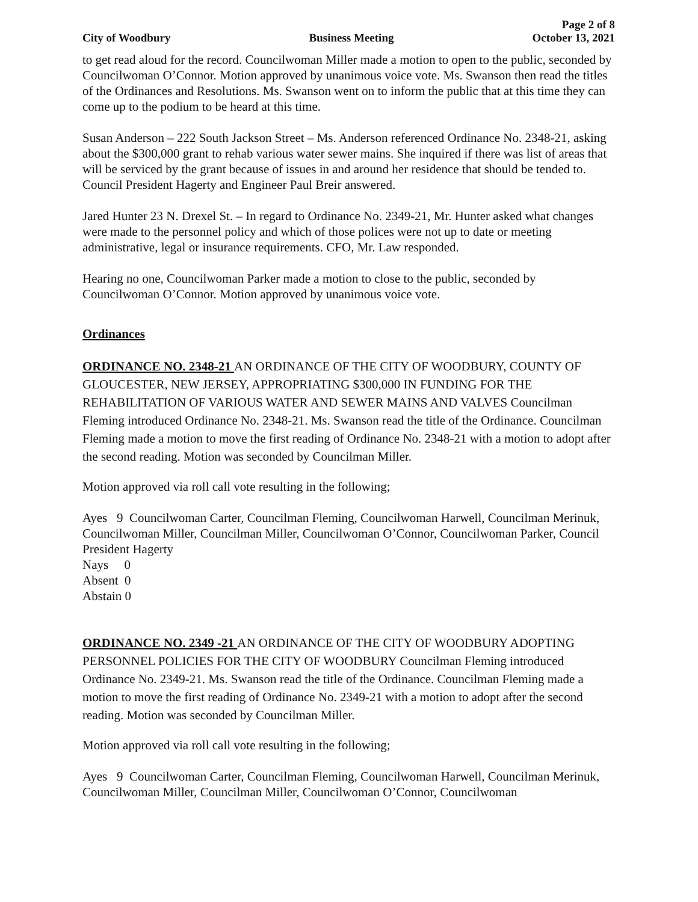City of Woodbury
Business Meeting
Page 2 of 8
October 13, 2021
to get read aloud for the record. Councilwoman Miller made a motion to open to the public, seconded by Councilwoman O’Connor. Motion approved by unanimous voice vote. Ms. Swanson then read the titles of the Ordinances and Resolutions. Ms. Swanson went on to inform the public that at this time they can come up to the podium to be heard at this time.
Susan Anderson – 222 South Jackson Street – Ms. Anderson referenced Ordinance No. 2348-21, asking about the $300,000 grant to rehab various water sewer mains. She inquired if there was list of areas that will be serviced by the grant because of issues in and around her residence that should be tended to. Council President Hagerty and Engineer Paul Breir answered.
Jared Hunter 23 N. Drexel St. – In regard to Ordinance No. 2349-21, Mr. Hunter asked what changes were made to the personnel policy and which of those polices were not up to date or meeting administrative, legal or insurance requirements. CFO, Mr. Law responded.
Hearing no one, Councilwoman Parker made a motion to close to the public, seconded by Councilwoman O’Connor. Motion approved by unanimous voice vote.
Ordinances
ORDINANCE NO. 2348-21 AN ORDINANCE OF THE CITY OF WOODBURY, COUNTY OF GLOUCESTER, NEW JERSEY, APPROPRIATING $300,000 IN FUNDING FOR THE REHABILITATION OF VARIOUS WATER AND SEWER MAINS AND VALVES Councilman Fleming introduced Ordinance No. 2348-21. Ms. Swanson read the title of the Ordinance. Councilman Fleming made a motion to move the first reading of Ordinance No. 2348-21 with a motion to adopt after the second reading. Motion was seconded by Councilman Miller.
Motion approved via roll call vote resulting in the following;
Ayes 9 Councilwoman Carter, Councilman Fleming, Councilwoman Harwell, Councilman Merinuk, Councilwoman Miller, Councilman Miller, Councilwoman O’Connor, Councilwoman Parker, Council President Hagerty
Nays 0
Absent 0
Abstain 0
ORDINANCE NO. 2349 -21 AN ORDINANCE OF THE CITY OF WOODBURY ADOPTING PERSONNEL POLICIES FOR THE CITY OF WOODBURY Councilman Fleming introduced Ordinance No. 2349-21. Ms. Swanson read the title of the Ordinance. Councilman Fleming made a motion to move the first reading of Ordinance No. 2349-21 with a motion to adopt after the second reading. Motion was seconded by Councilman Miller.
Motion approved via roll call vote resulting in the following;
Ayes 9 Councilwoman Carter, Councilman Fleming, Councilwoman Harwell, Councilman Merinuk, Councilwoman Miller, Councilman Miller, Councilwoman O’Connor, Councilwoman